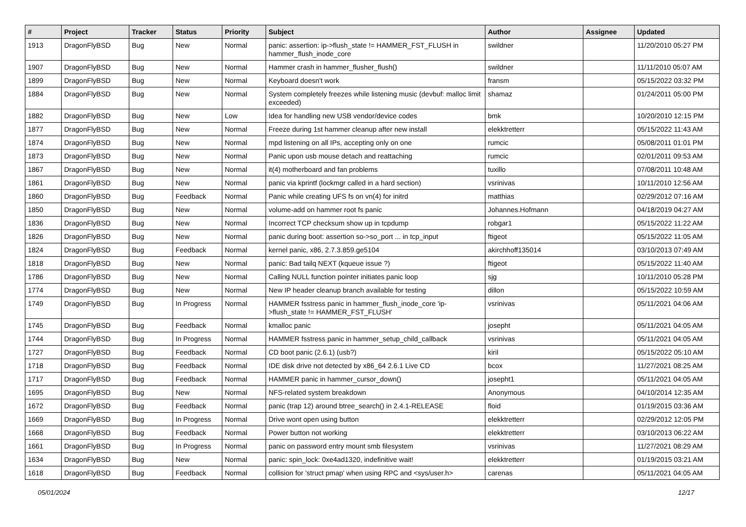| # | Project | Tracker | Status | Priority | Subject | Author | Assignee | Updated |
| --- | --- | --- | --- | --- | --- | --- | --- | --- |
| 1913 | DragonFlyBSD | Bug | New | Normal | panic: assertion: ip->flush_state != HAMMER_FST_FLUSH in hammer_flush_inode_core | swildner | | 11/20/2010 05:27 PM |
| 1907 | DragonFlyBSD | Bug | New | Normal | Hammer crash in hammer_flusher_flush() | swildner | | 11/11/2010 05:07 AM |
| 1899 | DragonFlyBSD | Bug | New | Normal | Keyboard doesn't work | fransm | | 05/15/2022 03:32 PM |
| 1884 | DragonFlyBSD | Bug | New | Normal | System completely freezes while listening music (devbuf: malloc limit exceeded) | shamaz | | 01/24/2011 05:00 PM |
| 1882 | DragonFlyBSD | Bug | New | Low | Idea for handling new USB vendor/device codes | bmk | | 10/20/2010 12:15 PM |
| 1877 | DragonFlyBSD | Bug | New | Normal | Freeze during 1st hammer cleanup after new install | elekktretterr | | 05/15/2022 11:43 AM |
| 1874 | DragonFlyBSD | Bug | New | Normal | mpd listening on all IPs, accepting only on one | rumcic | | 05/08/2011 01:01 PM |
| 1873 | DragonFlyBSD | Bug | New | Normal | Panic upon usb mouse detach and reattaching | rumcic | | 02/01/2011 09:53 AM |
| 1867 | DragonFlyBSD | Bug | New | Normal | it(4) motherboard and fan problems | tuxillo | | 07/08/2011 10:48 AM |
| 1861 | DragonFlyBSD | Bug | New | Normal | panic via kprintf (lockmgr called in a hard section) | vsrinivas | | 10/11/2010 12:56 AM |
| 1860 | DragonFlyBSD | Bug | Feedback | Normal | Panic while creating UFS fs on vn(4) for initrd | matthias | | 02/29/2012 07:16 AM |
| 1850 | DragonFlyBSD | Bug | New | Normal | volume-add on hammer root fs panic | Johannes.Hofmann | | 04/18/2019 04:27 AM |
| 1836 | DragonFlyBSD | Bug | New | Normal | Incorrect TCP checksum show up in tcpdump | robgar1 | | 05/15/2022 11:22 AM |
| 1826 | DragonFlyBSD | Bug | New | Normal | panic during boot: assertion so->so_port ... in tcp_input | ftigeot | | 05/15/2022 11:05 AM |
| 1824 | DragonFlyBSD | Bug | Feedback | Normal | kernel panic, x86, 2.7.3.859.ge5104 | akirchhoff135014 | | 03/10/2013 07:49 AM |
| 1818 | DragonFlyBSD | Bug | New | Normal | panic: Bad tailq NEXT (kqueue issue ?) | ftigeot | | 05/15/2022 11:40 AM |
| 1786 | DragonFlyBSD | Bug | New | Normal | Calling NULL function pointer initiates panic loop | sjg | | 10/11/2010 05:28 PM |
| 1774 | DragonFlyBSD | Bug | New | Normal | New IP header cleanup branch available for testing | dillon | | 05/15/2022 10:59 AM |
| 1749 | DragonFlyBSD | Bug | In Progress | Normal | HAMMER fsstress panic in hammer_flush_inode_core 'ip->flush_state != HAMMER_FST_FLUSH' | vsrinivas | | 05/11/2021 04:06 AM |
| 1745 | DragonFlyBSD | Bug | Feedback | Normal | kmalloc panic | josepht | | 05/11/2021 04:05 AM |
| 1744 | DragonFlyBSD | Bug | In Progress | Normal | HAMMER fsstress panic in hammer_setup_child_callback | vsrinivas | | 05/11/2021 04:05 AM |
| 1727 | DragonFlyBSD | Bug | Feedback | Normal | CD boot panic (2.6.1) (usb?) | kiril | | 05/15/2022 05:10 AM |
| 1718 | DragonFlyBSD | Bug | Feedback | Normal | IDE disk drive not detected by x86_64 2.6.1 Live CD | bcox | | 11/27/2021 08:25 AM |
| 1717 | DragonFlyBSD | Bug | Feedback | Normal | HAMMER panic in hammer_cursor_down() | josepht1 | | 05/11/2021 04:05 AM |
| 1695 | DragonFlyBSD | Bug | New | Normal | NFS-related system breakdown | Anonymous | | 04/10/2014 12:35 AM |
| 1672 | DragonFlyBSD | Bug | Feedback | Normal | panic (trap 12) around btree_search() in 2.4.1-RELEASE | floid | | 01/19/2015 03:36 AM |
| 1669 | DragonFlyBSD | Bug | In Progress | Normal | Drive wont open using button | elekktretterr | | 02/29/2012 12:05 PM |
| 1668 | DragonFlyBSD | Bug | Feedback | Normal | Power button not working | elekktretterr | | 03/10/2013 06:22 AM |
| 1661 | DragonFlyBSD | Bug | In Progress | Normal | panic on password entry mount smb filesystem | vsrinivas | | 11/27/2021 08:29 AM |
| 1634 | DragonFlyBSD | Bug | New | Normal | panic: spin_lock: 0xe4ad1320, indefinitive wait! | elekktretterr | | 01/19/2015 03:21 AM |
| 1618 | DragonFlyBSD | Bug | Feedback | Normal | collision for 'struct pmap' when using RPC and <sys/user.h> | carenas | | 05/11/2021 04:05 AM |
05/01/2024 12/17